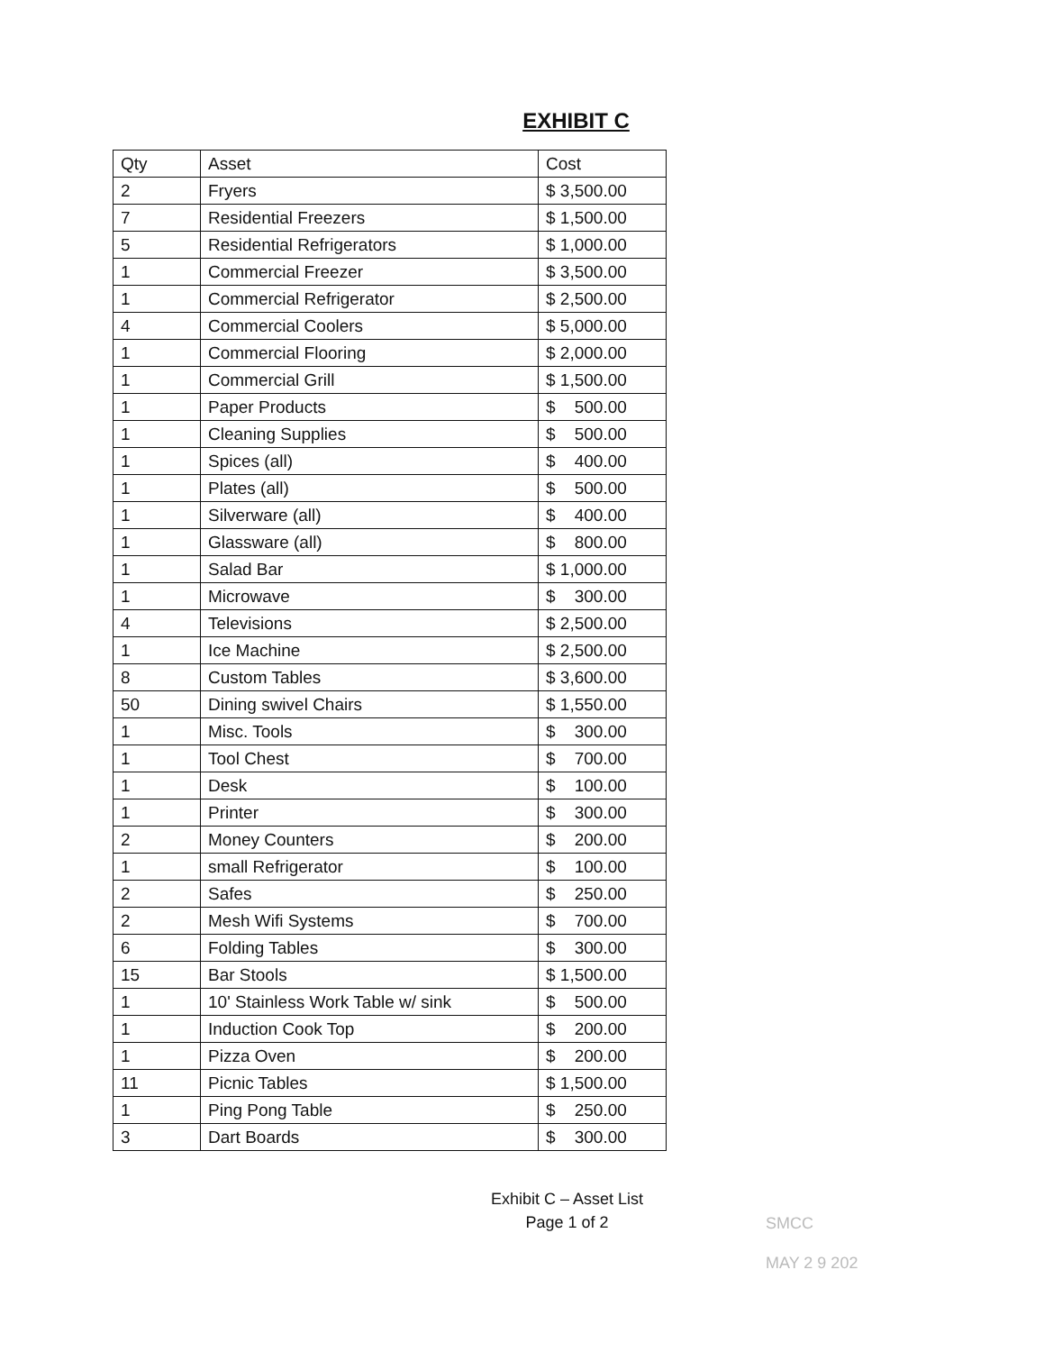EXHIBIT C
| Qty | Asset | Cost |
| --- | --- | --- |
| 2 | Fryers | $ 3,500.00 |
| 7 | Residential Freezers | $ 1,500.00 |
| 5 | Residential Refrigerators | $ 1,000.00 |
| 1 | Commercial Freezer | $ 3,500.00 |
| 1 | Commercial Refrigerator | $ 2,500.00 |
| 4 | Commercial Coolers | $ 5,000.00 |
| 1 | Commercial Flooring | $ 2,000.00 |
| 1 | Commercial Grill | $ 1,500.00 |
| 1 | Paper Products | $ 500.00 |
| 1 | Cleaning Supplies | $ 500.00 |
| 1 | Spices (all) | $ 400.00 |
| 1 | Plates (all) | $ 500.00 |
| 1 | Silverware (all) | $ 400.00 |
| 1 | Glassware (all) | $ 800.00 |
| 1 | Salad Bar | $ 1,000.00 |
| 1 | Microwave | $ 300.00 |
| 4 | Televisions | $ 2,500.00 |
| 1 | Ice Machine | $ 2,500.00 |
| 8 | Custom Tables | $ 3,600.00 |
| 50 | Dining swivel Chairs | $ 1,550.00 |
| 1 | Misc. Tools | $ 300.00 |
| 1 | Tool Chest | $ 700.00 |
| 1 | Desk | $ 100.00 |
| 1 | Printer | $ 300.00 |
| 2 | Money Counters | $ 200.00 |
| 1 | small Refrigerator | $ 100.00 |
| 2 | Safes | $ 250.00 |
| 2 | Mesh Wifi Systems | $ 700.00 |
| 6 | Folding Tables | $ 300.00 |
| 15 | Bar Stools | $ 1,500.00 |
| 1 | 10' Stainless Work Table w/ sink | $ 500.00 |
| 1 | Induction Cook Top | $ 200.00 |
| 1 | Pizza Oven | $ 200.00 |
| 11 | Picnic Tables | $ 1,500.00 |
| 1 | Ping Pong Table | $ 250.00 |
| 3 | Dart Boards | $ 300.00 |
Exhibit C – Asset List
Page 1 of 2
SMCC
MAY 2 9 202